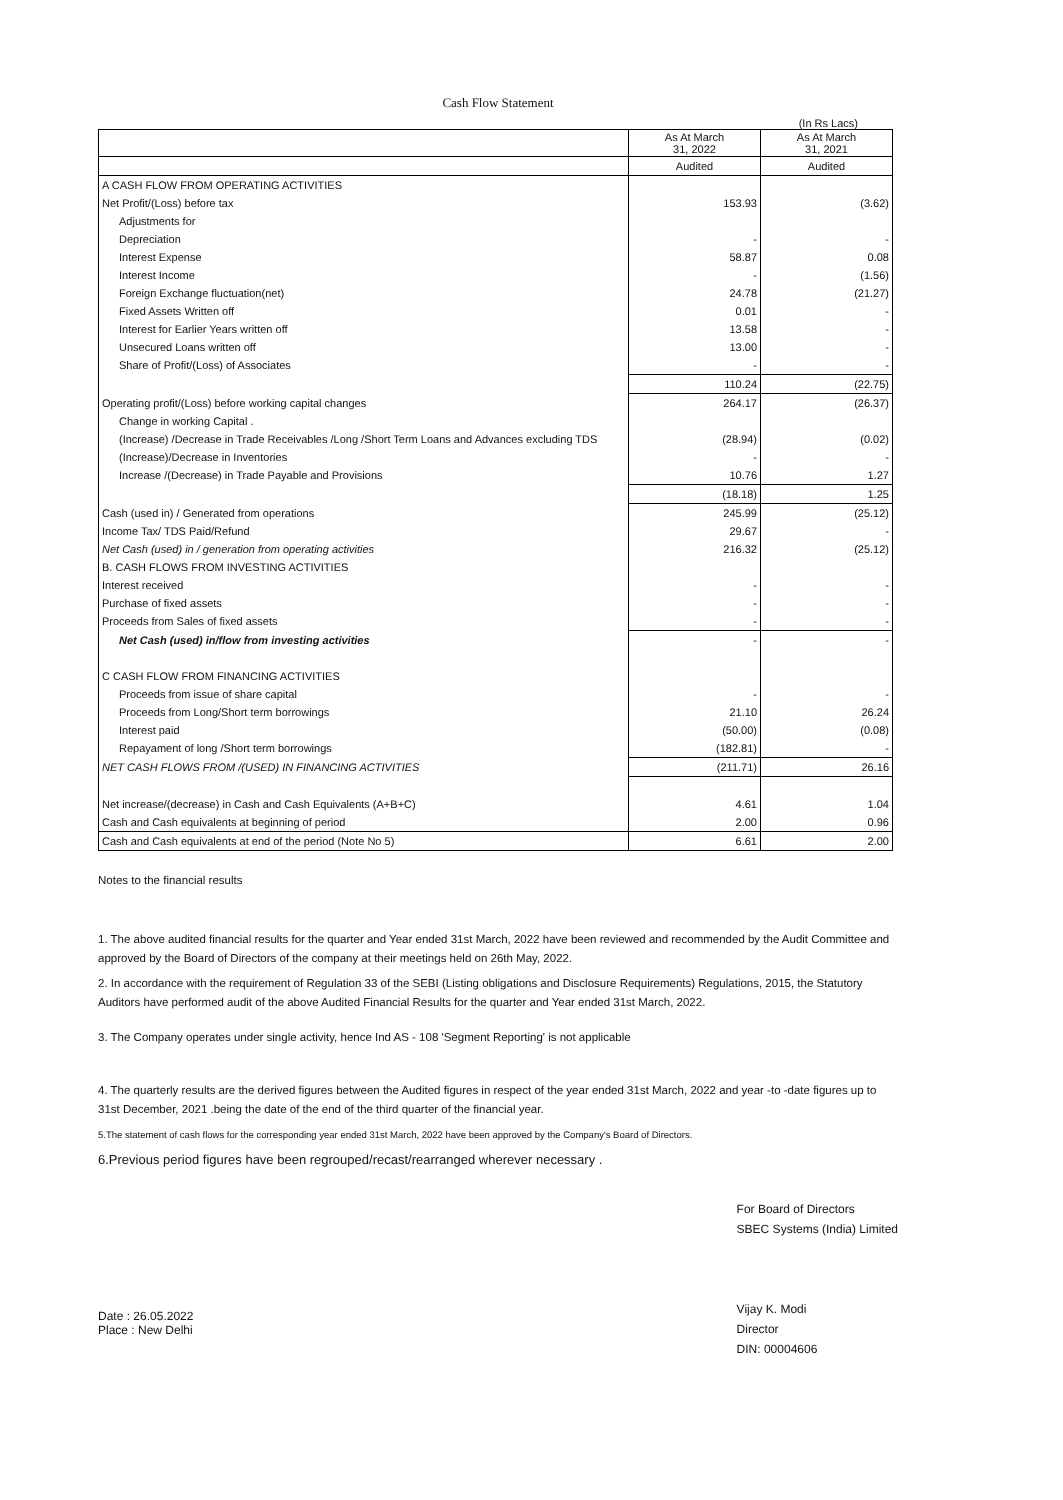Cash Flow Statement
(In Rs Lacs)
| | As At March 31, 2022 | As At March 31, 2021 |
| --- | --- | --- |
| | Audited | Audited |
| A CASH FLOW FROM OPERATING ACTIVITIES | | |
| Net Profit/(Loss) before tax | 153.93 | (3.62) |
| Adjustments for | | |
| Depreciation | - | - |
| Interest Expense | 58.87 | 0.08 |
| Interest Income | - | (1.56) |
| Foreign Exchange fluctuation(net) | 24.78 | (21.27) |
| Fixed Assets Written off | 0.01 | - |
| Interest for Earlier Years written off | 13.58 | - |
| Unsecured Loans written off | 13.00 | - |
| Share of Profit/(Loss) of Associates | - | - |
| | 110.24 | (22.75) |
| Operating profit/(Loss) before working capital changes | 264.17 | (26.37) |
| Change in working Capital . | | |
| (Increase) /Decrease in Trade Receivables /Long /Short Term Loans and Advances excluding TDS | (28.94) | (0.02) |
| (Increase)/Decrease in Inventories | - | - |
| Increase /(Decrease) in Trade Payable and Provisions | 10.76 | 1.27 |
| | (18.18) | 1.25 |
| Cash (used in) / Generated from operations | 245.99 | (25.12) |
| Income Tax/ TDS Paid/Refund | 29.67 | - |
| Net Cash (used) in / generation from operating activities | 216.32 | (25.12) |
| B. CASH FLOWS FROM INVESTING ACTIVITIES | | |
| Interest received | - | - |
| Purchase of fixed assets | - | - |
| Proceeds from Sales of fixed assets | - | - |
| Net Cash (used) in/flow from investing activities | - | - |
| C CASH FLOW FROM FINANCING ACTIVITIES | | |
| Proceeds from issue of share capital | - | - |
| Proceeds from Long/Short term borrowings | 21.10 | 26.24 |
| Interest paid | (50.00) | (0.08) |
| Repayament of long /Short term borrowings | (182.81) | - |
| NET CASH FLOWS FROM /(USED) IN FINANCING ACTIVITIES | (211.71) | 26.16 |
| Net increase/(decrease) in Cash and Cash Equivalents (A+B+C) | 4.61 | 1.04 |
| Cash and Cash equivalents at beginning of period | 2.00 | 0.96 |
| Cash and Cash equivalents at end of the period (Note No 5) | 6.61 | 2.00 |
Notes to the financial results
1. The above audited financial results for the quarter and Year ended 31st March, 2022 have been reviewed and recommended by the Audit Committee and approved by the Board of Directors of the company at their meetings held on 26th May, 2022.
2. In accordance with the requirement of Regulation 33 of the SEBI (Listing obligations and Disclosure Requirements) Regulations, 2015, the Statutory Auditors have performed audit of the above Audited Financial Results for the quarter and Year ended 31st March, 2022.
3. The Company operates under single activity, hence Ind AS - 108 'Segment Reporting' is not applicable
4. The quarterly results are the derived figures between the Audited figures in respect of the year ended 31st March, 2022 and year -to -date figures up to 31st December, 2021 .being the date of the end of the third quarter of the financial year.
5.The statement of cash flows for the corresponding year ended 31st March, 2022 have been approved by the Company's Board of Directors.
6.Previous period figures have been regrouped/recast/rearranged wherever necessary .
Date : 26.05.2022
Place : New Delhi
For Board of Directors
SBEC Systems (India) Limited
Vijay K. Modi
Director
DIN: 00004606